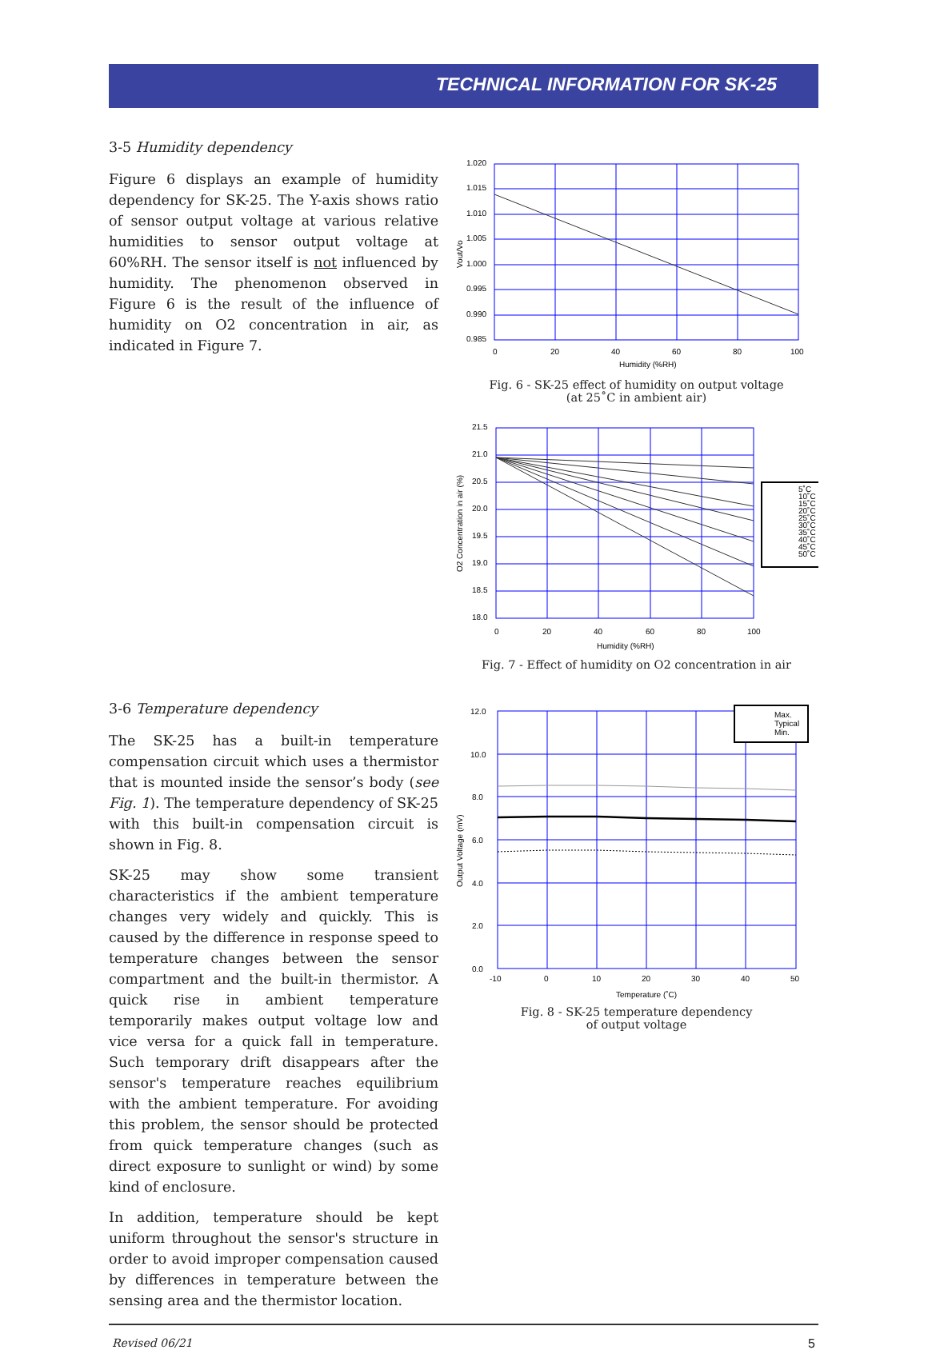TECHNICAL INFORMATION FOR SK-25
3-5 Humidity dependency
Figure 6 displays an example of humidity dependency for SK-25. The Y-axis shows ratio of sensor output voltage at various relative humidities to sensor output voltage at 60%RH. The sensor itself is not influenced by humidity. The phenomenon observed in Figure 6 is the result of the influence of humidity on O2 concentration in air, as indicated in Figure 7.
3-6 Temperature dependency
The SK-25 has a built-in temperature compensation circuit which uses a thermistor that is mounted inside the sensor’s body (see Fig. 1). The temperature dependency of SK-25 with this built-in compensation circuit is shown in Fig. 8.
SK-25 may show some transient characteristics if the ambient temperature changes very widely and quickly. This is caused by the difference in response speed to temperature changes between the sensor compartment and the built-in thermistor. A quick rise in ambient temperature temporarily makes output voltage low and vice versa for a quick fall in temperature. Such temporary drift disappears after the sensor's temperature reaches equilibrium with the ambient temperature. For avoiding this problem, the sensor should be protected from quick temperature changes (such as direct exposure to sunlight or wind) by some kind of enclosure.
In addition, temperature should be kept uniform throughout the sensor's structure in order to avoid improper compensation caused by differences in temperature between the sensing area and the thermistor location.
1.020
1.015
1.010
1.005
1.000
0.995
0.990
0.985
0
20
40
60
80
100
Humidity (%RH)
Vout/Vo
Fig. 6 - SK-25 effect of humidity on output voltage
(at 25˚C in ambient air)
5˚C
10˚C
15˚C
20˚C
25˚C
30˚C
35˚C
40˚C
45˚C
50˚C
21.5
21.0
20.5
20.0
19.5
19.0
18.5
18.0
0
20
40
60
80
100
Humidity (%RH)
O2 Concentration in air (%)
Fig. 7 - Effect of humidity on O2 concentration in air
Max.
Typical
Min.
12.0
10.0
8.0
6.0
4.0
2.0
0.0
-10
0
10
20
30
40
50
Temperature (˚C)
Output Voltage (mV)
Fig. 8 - SK-25 temperature dependency
of output voltage
Revised 06/21 5